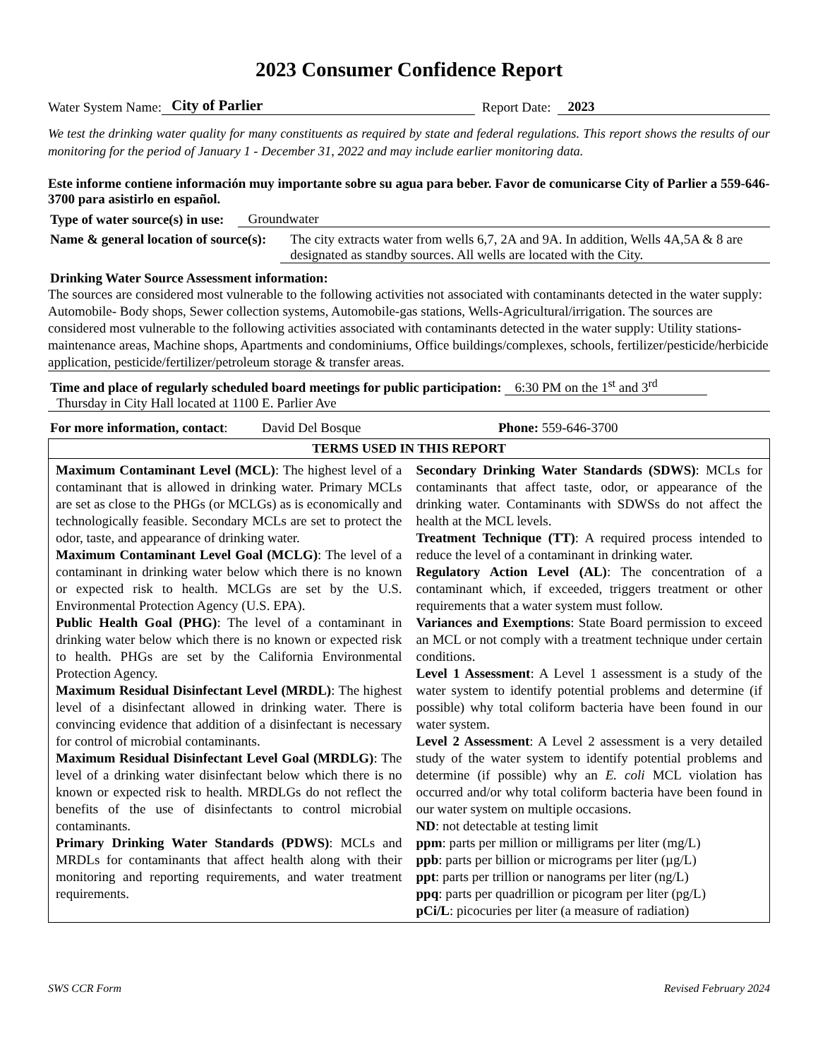2023 Consumer Confidence Report
Water System Name: City of Parlier Report Date: 2023
We test the drinking water quality for many constituents as required by state and federal regulations. This report shows the results of our monitoring for the period of January 1 - December 31, 2022 and may include earlier monitoring data.
Este informe contiene información muy importante sobre su agua para beber. Favor de comunicarse City of Parlier a 559-646-3700 para asistirlo en español.
Type of water source(s) in use: Groundwater
Name & general location of source(s): The city extracts water from wells 6,7, 2A and 9A. In addition, Wells 4A,5A & 8 are designated as standby sources. All wells are located with the City.
Drinking Water Source Assessment information:
The sources are considered most vulnerable to the following activities not associated with contaminants detected in the water supply: Automobile- Body shops, Sewer collection systems, Automobile-gas stations, Wells-Agricultural/irrigation. The sources are considered most vulnerable to the following activities associated with contaminants detected in the water supply: Utility stations-maintenance areas, Machine shops, Apartments and condominiums, Office buildings/complexes, schools, fertilizer/pesticide/herbicide application, pesticide/fertilizer/petroleum storage & transfer areas.
Time and place of regularly scheduled board meetings for public participation: 6:30 PM on the 1<sup>st</sup> and 3<sup>rd</sup>
Thursday in City Hall located at 1100 E. Parlier Ave
For more information, contact: David Del Bosque Phone: 559-646-3700
| TERMS USED IN THIS REPORT | |
| --- | --- |
| Maximum Contaminant Level (MCL) : The highest level of a contaminant that is allowed in drinking water. Primary MCLs are set as close to the PHGs (or MCLGs) as is economically and technologically feasible. Secondary MCLs are set to protect the odor, taste, and appearance of drinking water. Maximum Contaminant Level Goal (MCLG) : The level of a contaminant in drinking water below which there is no known or expected risk to health. MCLGs are set by the U.S. Environmental Protection Agency (U.S. EPA). Public Health Goal (PHG) : The level of a contaminant in drinking water below which there is no known or expected risk to health. PHGs are set by the California Environmental Protection Agency. Maximum Residual Disinfectant Level (MRDL) : The highest level of a disinfectant allowed in drinking water. There is convincing evidence that addition of a disinfectant is necessary for control of microbial contaminants. Maximum Residual Disinfectant Level Goal (MRDLG) : The level of a drinking water disinfectant below which there is no known or expected risk to health. MRDLGs do not reflect the benefits of the use of disinfectants to control microbial contaminants. Primary Drinking Water Standards (PDWS) : MCLs and MRDLs for contaminants that affect health along with their monitoring and reporting requirements, and water treatment requirements. | Secondary Drinking Water Standards (SDWS) : MCLs for contaminants that affect taste, odor, or appearance of the drinking water. Contaminants with SDWSs do not affect the health at the MCL levels. Treatment Technique (TT) : A required process intended to reduce the level of a contaminant in drinking water. Regulatory Action Level (AL) : The concentration of a contaminant which, if exceeded, triggers treatment or other requirements that a water system must follow. Variances and Exemptions : State Board permission to exceed an MCL or not comply with a treatment technique under certain conditions. Level 1 Assessment : A Level 1 assessment is a study of the water system to identify potential problems and determine (if possible) why total coliform bacteria have been found in our water system. Level 2 Assessment : A Level 2 assessment is a very detailed study of the water system to identify potential problems and determine (if possible) why an E. coli MCL violation has occurred and/or why total coliform bacteria have been found in our water system on multiple occasions. ND : not detectable at testing limit ppm : parts per million or milligrams per liter (mg/L) ppb : parts per billion or micrograms per liter (µg/L) ppt : parts per trillion or nanograms per liter (ng/L) ppq : parts per quadrillion or picogram per liter (pg/L) pCi/L : picocuries per liter (a measure of radiation) |
SWS CCR Form Revised February 2024